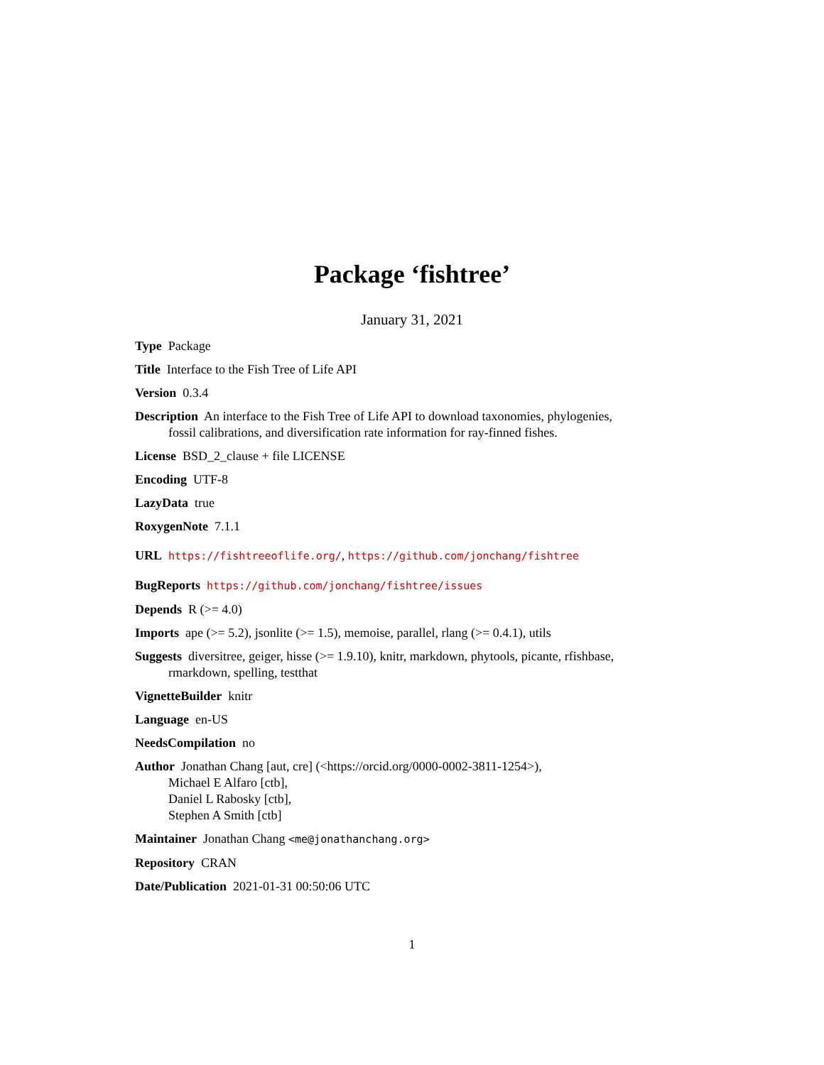Package ‘fishtree’
January 31, 2021
Type Package
Title Interface to the Fish Tree of Life API
Version 0.3.4
Description An interface to the Fish Tree of Life API to download taxonomies, phylogenies, fossil calibrations, and diversification rate information for ray-finned fishes.
License BSD_2_clause + file LICENSE
Encoding UTF-8
LazyData true
RoxygenNote 7.1.1
URL https://fishtreeoflife.org/, https://github.com/jonchang/fishtree
BugReports https://github.com/jonchang/fishtree/issues
Depends R (>= 4.0)
Imports ape (>= 5.2), jsonlite (>= 1.5), memoise, parallel, rlang (>= 0.4.1), utils
Suggests diversitree, geiger, hisse (>= 1.9.10), knitr, markdown, phytools, picante, rfishbase, rmarkdown, spelling, testthat
VignetteBuilder knitr
Language en-US
NeedsCompilation no
Author Jonathan Chang [aut, cre] (<https://orcid.org/0000-0002-3811-1254>),
Michael E Alfaro [ctb],
Daniel L Rabosky [ctb],
Stephen A Smith [ctb]
Maintainer Jonathan Chang <me@jonathanchang.org>
Repository CRAN
Date/Publication 2021-01-31 00:50:06 UTC
1